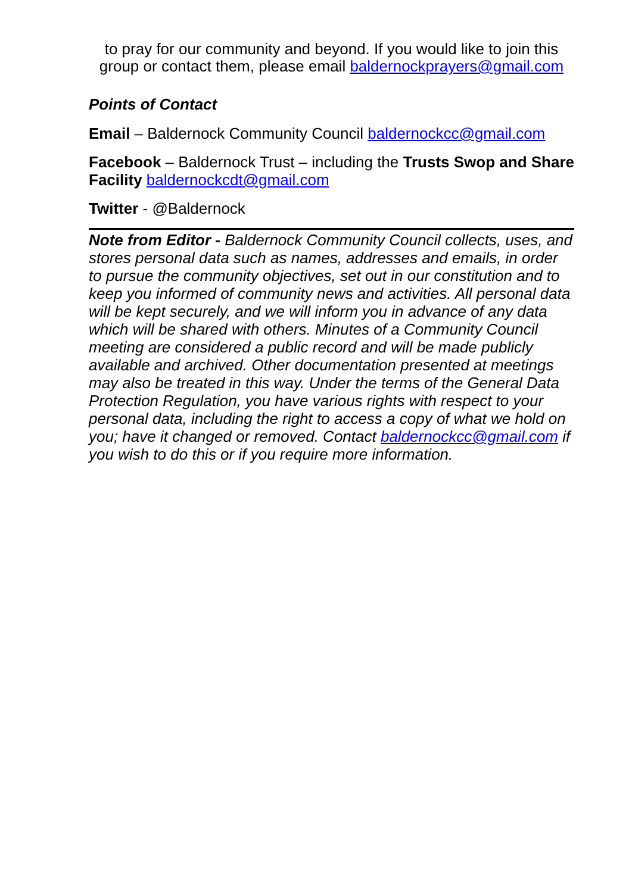to pray for our community and beyond. If you would like to join this group or contact them, please email baldernockprayers@gmail.com
Points of Contact
Email – Baldernock Community Council baldernockcc@gmail.com
Facebook – Baldernock Trust – including the Trusts Swop and Share Facility baldernockcdt@gmail.com
Twitter - @Baldernock
Note from Editor - Baldernock Community Council collects, uses, and stores personal data such as names, addresses and emails, in order to pursue the community objectives, set out in our constitution and to keep you informed of community news and activities. All personal data will be kept securely, and we will inform you in advance of any data which will be shared with others. Minutes of a Community Council meeting are considered a public record and will be made publicly available and archived. Other documentation presented at meetings may also be treated in this way. Under the terms of the General Data Protection Regulation, you have various rights with respect to your personal data, including the right to access a copy of what we hold on you; have it changed or removed. Contact baldernockcc@gmail.com if you wish to do this or if you require more information.